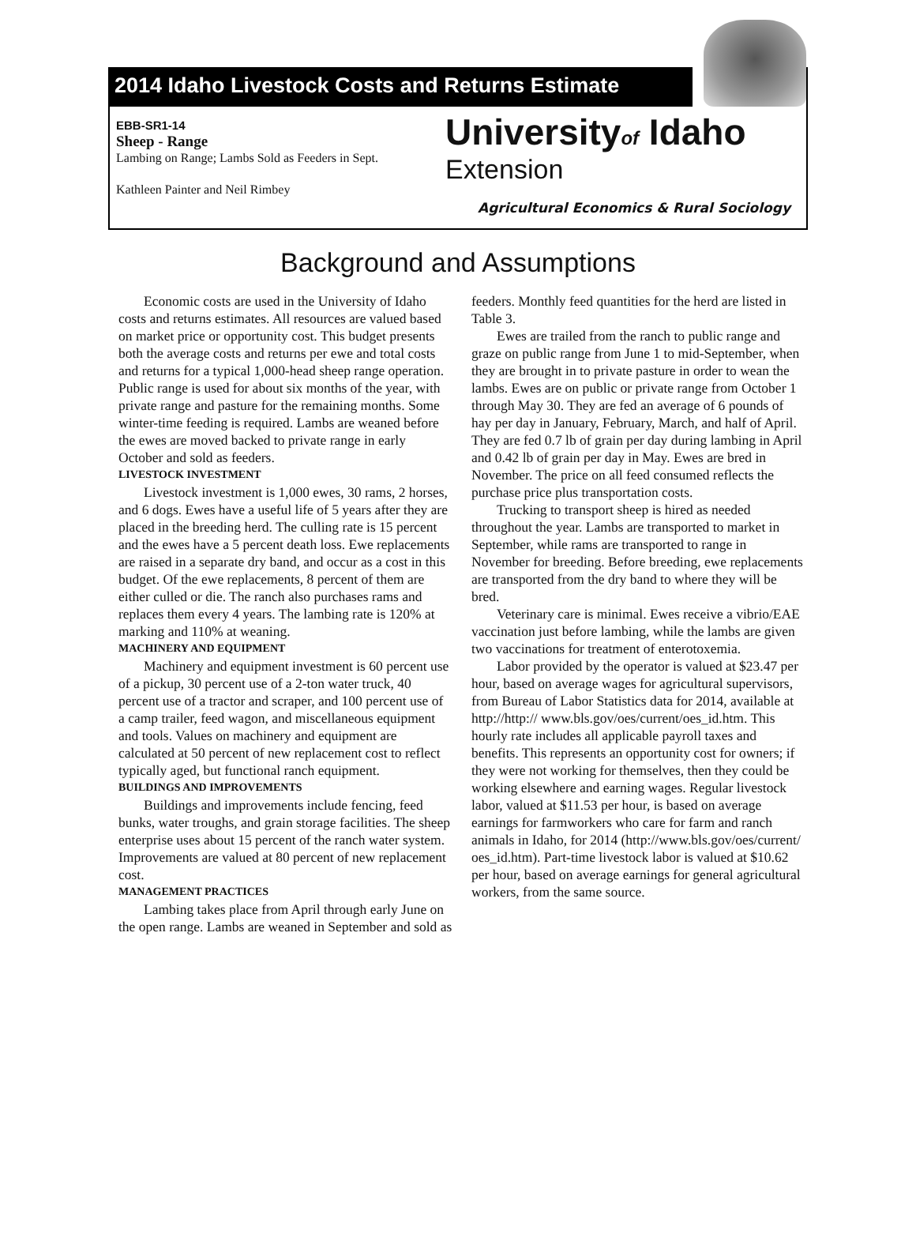2014 Idaho Livestock Costs and Returns Estimate
EBB-SR1-14
Sheep - Range
Lambing on Range; Lambs Sold as Feeders in Sept.
Kathleen Painter and Neil Rimbey
Universityof Idaho
Extension
Agricultural Economics & Rural Sociology
Background and Assumptions
Economic costs are used in the University of Idaho costs and returns estimates. All resources are valued based on market price or opportunity cost. This budget presents both the average costs and returns per ewe and total costs and returns for a typical 1,000-head sheep range operation. Public range is used for about six months of the year, with private range and pasture for the remaining months. Some winter-time feeding is required. Lambs are weaned before the ewes are moved backed to private range in early October and sold as feeders.
LIVESTOCK INVESTMENT
Livestock investment is 1,000 ewes, 30 rams, 2 horses, and 6 dogs. Ewes have a useful life of 5 years after they are placed in the breeding herd. The culling rate is 15 percent and the ewes have a 5 percent death loss. Ewe replacements are raised in a separate dry band, and occur as a cost in this budget. Of the ewe replacements, 8 percent of them are either culled or die. The ranch also purchases rams and replaces them every 4 years. The lambing rate is 120% at marking and 110% at weaning.
MACHINERY AND EQUIPMENT
Machinery and equipment investment is 60 percent use of a pickup, 30 percent use of a 2-ton water truck, 40 percent use of a tractor and scraper, and 100 percent use of a camp trailer, feed wagon, and miscellaneous equipment and tools. Values on machinery and equipment are calculated at 50 percent of new replacement cost to reflect typically aged, but functional ranch equipment.
BUILDINGS AND IMPROVEMENTS
Buildings and improvements include fencing, feed bunks, water troughs, and grain storage facilities. The sheep enterprise uses about 15 percent of the ranch water system. Improvements are valued at 80 percent of new replacement cost.
MANAGEMENT PRACTICES
Lambing takes place from April through early June on the open range. Lambs are weaned in September and sold as feeders. Monthly feed quantities for the herd are listed in Table 3.
Ewes are trailed from the ranch to public range and graze on public range from June 1 to mid-September, when they are brought in to private pasture in order to wean the lambs. Ewes are on public or private range from October 1 through May 30. They are fed an average of 6 pounds of hay per day in January, February, March, and half of April. They are fed 0.7 lb of grain per day during lambing in April and 0.42 lb of grain per day in May. Ewes are bred in November. The price on all feed consumed reflects the purchase price plus transportation costs.
Trucking to transport sheep is hired as needed throughout the year. Lambs are transported to market in September, while rams are transported to range in November for breeding. Before breeding, ewe replacements are transported from the dry band to where they will be bred.
Veterinary care is minimal. Ewes receive a vibrio/EAE vaccination just before lambing, while the lambs are given two vaccinations for treatment of enterotoxemia.
Labor provided by the operator is valued at $23.47 per hour, based on average wages for agricultural supervisors, from Bureau of Labor Statistics data for 2014, available at http://http:// www.bls.gov/oes/current/oes_id.htm. This hourly rate includes all applicable payroll taxes and benefits. This represents an opportunity cost for owners; if they were not working for themselves, then they could be working elsewhere and earning wages. Regular livestock labor, valued at $11.53 per hour, is based on average earnings for farmworkers who care for farm and ranch animals in Idaho, for 2014 (http://www.bls.gov/oes/current/ oes_id.htm). Part-time livestock labor is valued at $10.62 per hour, based on average earnings for general agricultural workers, from the same source.